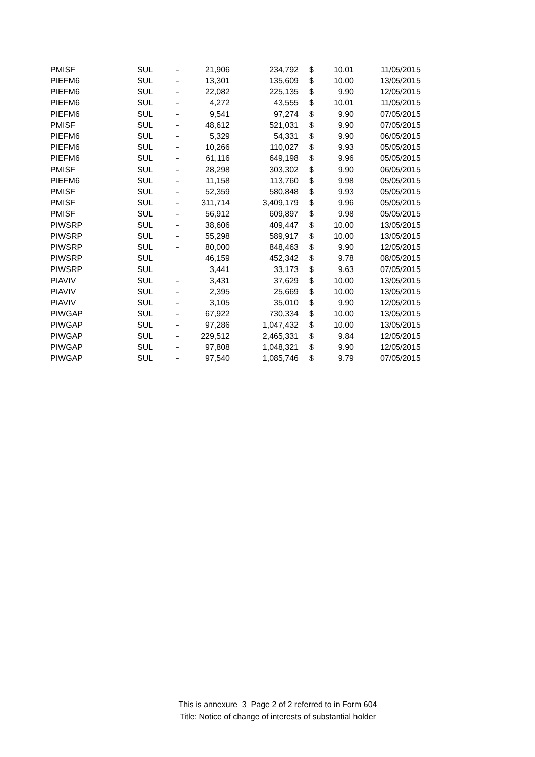| PMISF | SUL | - | 21,906 | 234,792 | $ | 10.01 | 11/05/2015 |
| PIEFM6 | SUL | - | 13,301 | 135,609 | $ | 10.00 | 13/05/2015 |
| PIEFM6 | SUL | - | 22,082 | 225,135 | $ | 9.90 | 12/05/2015 |
| PIEFM6 | SUL | - | 4,272 | 43,555 | $ | 10.01 | 11/05/2015 |
| PIEFM6 | SUL | - | 9,541 | 97,274 | $ | 9.90 | 07/05/2015 |
| PMISF | SUL | - | 48,612 | 521,031 | $ | 9.90 | 07/05/2015 |
| PIEFM6 | SUL | - | 5,329 | 54,331 | $ | 9.90 | 06/05/2015 |
| PIEFM6 | SUL | - | 10,266 | 110,027 | $ | 9.93 | 05/05/2015 |
| PIEFM6 | SUL | - | 61,116 | 649,198 | $ | 9.96 | 05/05/2015 |
| PMISF | SUL | - | 28,298 | 303,302 | $ | 9.90 | 06/05/2015 |
| PIEFM6 | SUL | - | 11,158 | 113,760 | $ | 9.98 | 05/05/2015 |
| PMISF | SUL | - | 52,359 | 580,848 | $ | 9.93 | 05/05/2015 |
| PMISF | SUL | - | 311,714 | 3,409,179 | $ | 9.96 | 05/05/2015 |
| PMISF | SUL | - | 56,912 | 609,897 | $ | 9.98 | 05/05/2015 |
| PIWSRP | SUL | - | 38,606 | 409,447 | $ | 10.00 | 13/05/2015 |
| PIWSRP | SUL | - | 55,298 | 589,917 | $ | 10.00 | 13/05/2015 |
| PIWSRP | SUL | - | 80,000 | 848,463 | $ | 9.90 | 12/05/2015 |
| PIWSRP | SUL | | 46,159 | 452,342 | $ | 9.78 | 08/05/2015 |
| PIWSRP | SUL | | 3,441 | 33,173 | $ | 9.63 | 07/05/2015 |
| PIAVIV | SUL | - | 3,431 | 37,629 | $ | 10.00 | 13/05/2015 |
| PIAVIV | SUL | - | 2,395 | 25,669 | $ | 10.00 | 13/05/2015 |
| PIAVIV | SUL | - | 3,105 | 35,010 | $ | 9.90 | 12/05/2015 |
| PIWGAP | SUL | - | 67,922 | 730,334 | $ | 10.00 | 13/05/2015 |
| PIWGAP | SUL | - | 97,286 | 1,047,432 | $ | 10.00 | 13/05/2015 |
| PIWGAP | SUL | - | 229,512 | 2,465,331 | $ | 9.84 | 12/05/2015 |
| PIWGAP | SUL | - | 97,808 | 1,048,321 | $ | 9.90 | 12/05/2015 |
| PIWGAP | SUL | - | 97,540 | 1,085,746 | $ | 9.79 | 07/05/2015 |
This is annexure 3 Page 2 of 2 referred to in Form 604
Title: Notice of change of interests of substantial holder